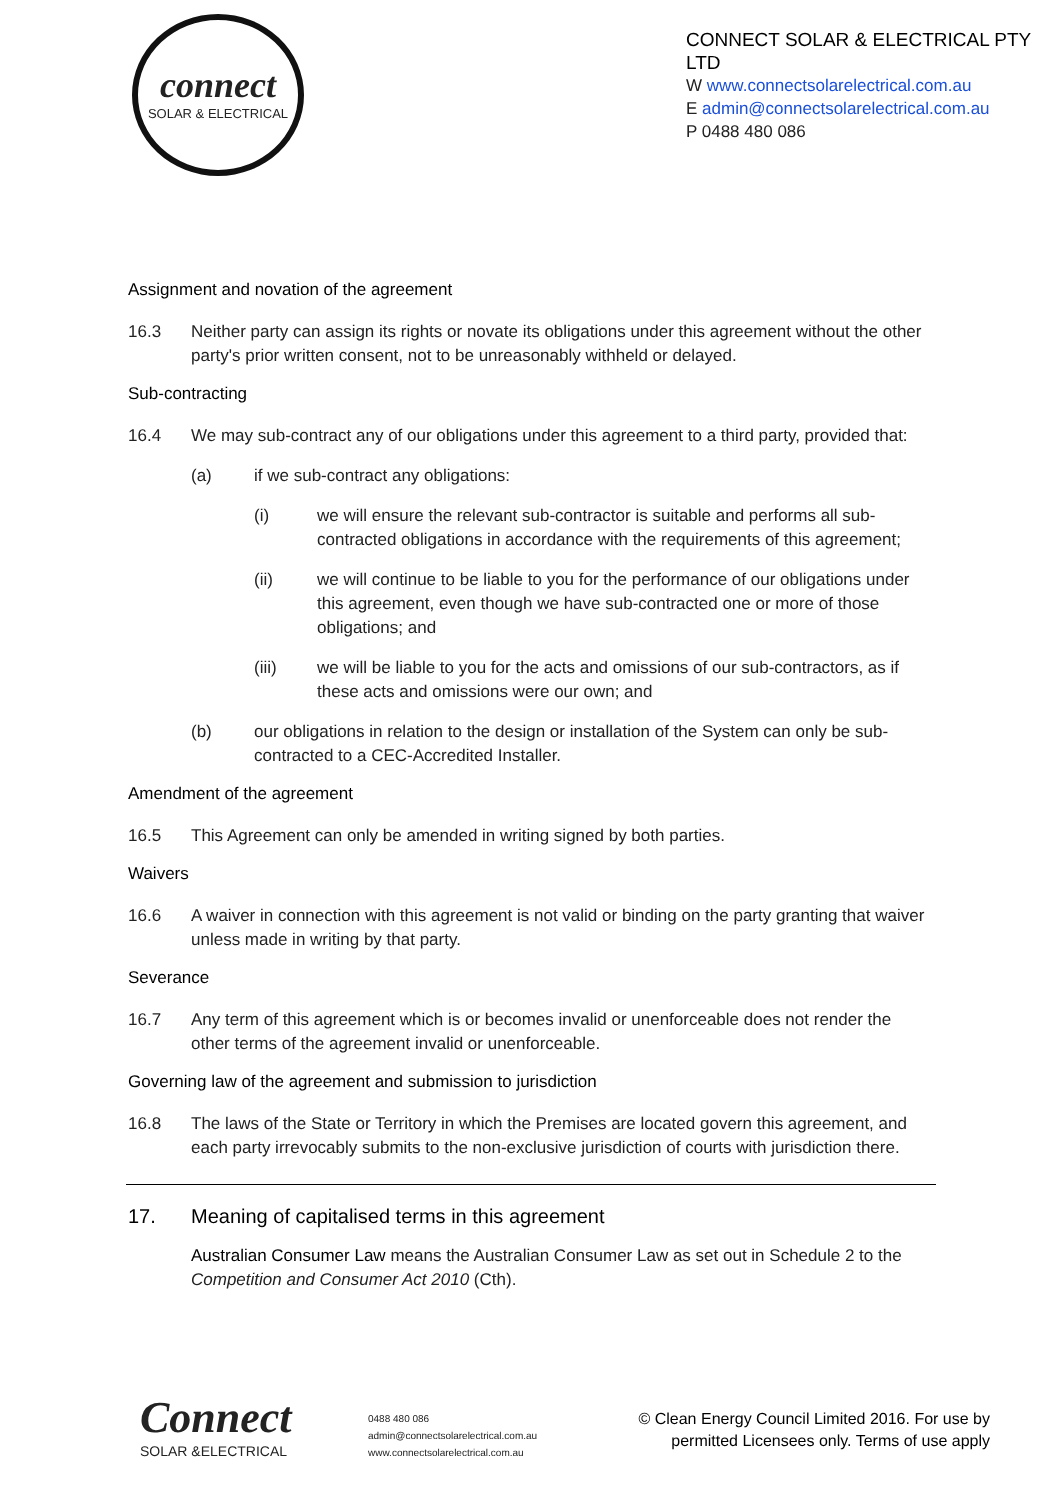connect
SOLAR & ELECTRICAL
CONNECT SOLAR & ELECTRICAL PTY LTD
W www.connectsolarelectrical.com.au
E admin@connectsolarelectrical.com.au
P 0488 480 086
Assignment and novation of the agreement
16.3 Neither party can assign its rights or novate its obligations under this agreement without the other party's prior written consent, not to be unreasonably withheld or delayed.
Sub-contracting
16.4 We may sub-contract any of our obligations under this agreement to a third party, provided that:
(a) if we sub-contract any obligations:
(i) we will ensure the relevant sub-contractor is suitable and performs all sub-contracted obligations in accordance with the requirements of this agreement;
(ii) we will continue to be liable to you for the performance of our obligations under this agreement, even though we have sub-contracted one or more of those obligations; and
(iii) we will be liable to you for the acts and omissions of our sub-contractors, as if these acts and omissions were our own; and
(b) our obligations in relation to the design or installation of the System can only be sub-contracted to a CEC-Accredited Installer.
Amendment of the agreement
16.5 This Agreement can only be amended in writing signed by both parties.
Waivers
16.6 A waiver in connection with this agreement is not valid or binding on the party granting that waiver unless made in writing by that party.
Severance
16.7 Any term of this agreement which is or becomes invalid or unenforceable does not render the other terms of the agreement invalid or unenforceable.
Governing law of the agreement and submission to jurisdiction
16.8 The laws of the State or Territory in which the Premises are located govern this agreement, and each party irrevocably submits to the non-exclusive jurisdiction of courts with jurisdiction there.
17. Meaning of capitalised terms in this agreement
Australian Consumer Law means the Australian Consumer Law as set out in Schedule 2 to the Competition and Consumer Act 2010 (Cth).
Connect
SOLAR &ELECTRICAL
0488 480 086
admin@connectsolarelectrical.com.au
www.connectsolarelectrical.com.au
© Clean Energy Council Limited 2016. For use by
permitted Licensees only. Terms of use apply